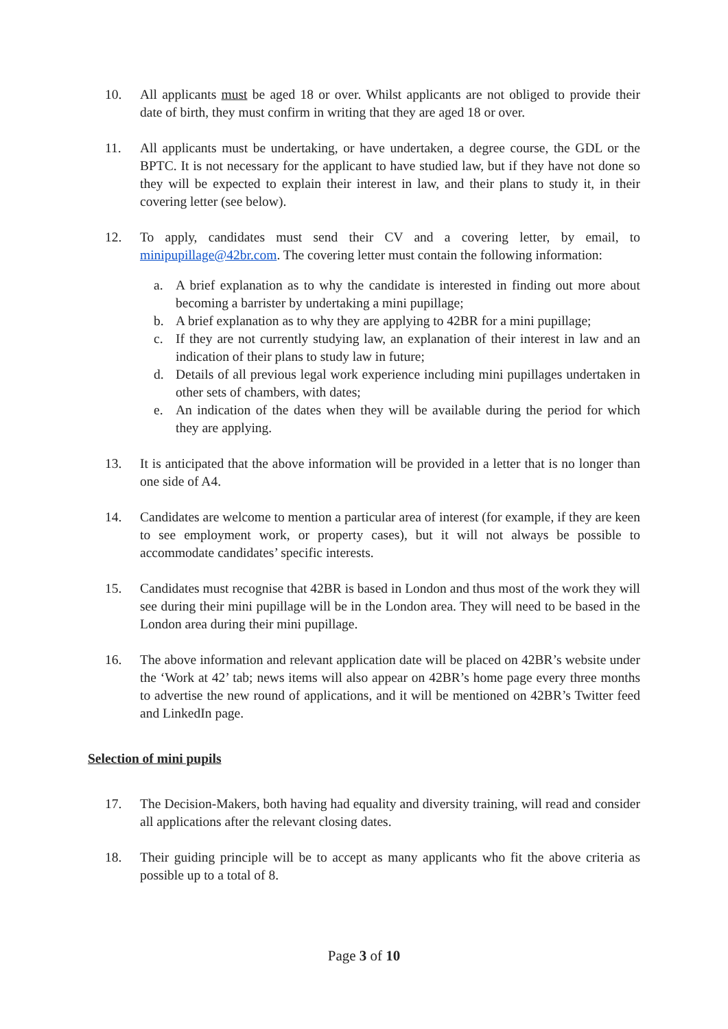10. All applicants must be aged 18 or over. Whilst applicants are not obliged to provide their date of birth, they must confirm in writing that they are aged 18 or over.
11. All applicants must be undertaking, or have undertaken, a degree course, the GDL or the BPTC. It is not necessary for the applicant to have studied law, but if they have not done so they will be expected to explain their interest in law, and their plans to study it, in their covering letter (see below).
12. To apply, candidates must send their CV and a covering letter, by email, to minipupillage@42br.com. The covering letter must contain the following information:
a. A brief explanation as to why the candidate is interested in finding out more about becoming a barrister by undertaking a mini pupillage;
b. A brief explanation as to why they are applying to 42BR for a mini pupillage;
c. If they are not currently studying law, an explanation of their interest in law and an indication of their plans to study law in future;
d. Details of all previous legal work experience including mini pupillages undertaken in other sets of chambers, with dates;
e. An indication of the dates when they will be available during the period for which they are applying.
13. It is anticipated that the above information will be provided in a letter that is no longer than one side of A4.
14. Candidates are welcome to mention a particular area of interest (for example, if they are keen to see employment work, or property cases), but it will not always be possible to accommodate candidates’ specific interests.
15. Candidates must recognise that 42BR is based in London and thus most of the work they will see during their mini pupillage will be in the London area. They will need to be based in the London area during their mini pupillage.
16. The above information and relevant application date will be placed on 42BR’s website under the ‘Work at 42’ tab; news items will also appear on 42BR’s home page every three months to advertise the new round of applications, and it will be mentioned on 42BR’s Twitter feed and LinkedIn page.
Selection of mini pupils
17. The Decision-Makers, both having had equality and diversity training, will read and consider all applications after the relevant closing dates.
18. Their guiding principle will be to accept as many applicants who fit the above criteria as possible up to a total of 8.
Page 3 of 10